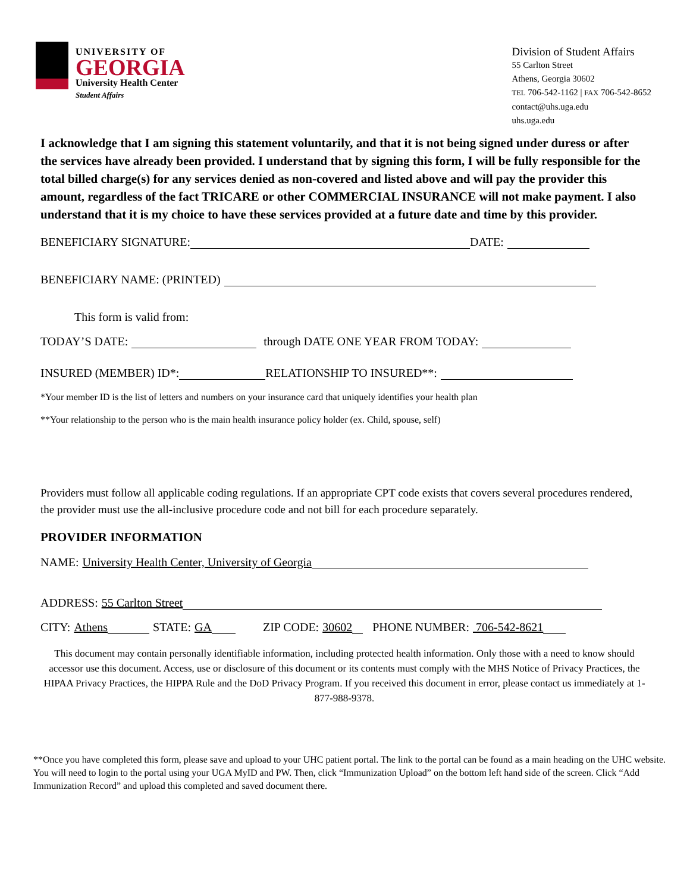UNIVERSITY OF
GEORGIA
University Health Center
Student Affairs
Division of Student Affairs
55 Carlton Street
Athens, Georgia 30602
TEL 706-542-1162 | FAX 706-542-8652
contact@uhs.uga.edu
uhs.uga.edu
I acknowledge that I am signing this statement voluntarily, and that it is not being signed under duress or after the services have already been provided. I understand that by signing this form, I will be fully responsible for the total billed charge(s) for any services denied as non-covered and listed above and will pay the provider this amount, regardless of the fact TRICARE or other COMMERCIAL INSURANCE will not make payment. I also understand that it is my choice to have these services provided at a future date and time by this provider.
BENEFICIARY SIGNATURE: DATE:
BENEFICIARY NAME: (PRINTED)
This form is valid from:
TODAY’S DATE: through DATE ONE YEAR FROM TODAY:
INSURED (MEMBER) ID*: RELATIONSHIP TO INSURED**:
*Your member ID is the list of letters and numbers on your insurance card that uniquely identifies your health plan
**Your relationship to the person who is the main health insurance policy holder (ex. Child, spouse, self)
Providers must follow all applicable coding regulations. If an appropriate CPT code exists that covers several procedures rendered, the provider must use the all-inclusive procedure code and not bill for each procedure separately.
PROVIDER INFORMATION
NAME: University Health Center, University of Georgia
ADDRESS: 55 Carlton Street
CITY: Athens STATE: GA ZIP CODE: 30602 PHONE NUMBER: 706-542-8621
This document may contain personally identifiable information, including protected health information. Only those with a need to know should accessor use this document. Access, use or disclosure of this document or its contents must comply with the MHS Notice of Privacy Practices, the HIPAA Privacy Practices, the HIPPA Rule and the DoD Privacy Program. If you received this document in error, please contact us immediately at 1-877-988-9378.
**Once you have completed this form, please save and upload to your UHC patient portal. The link to the portal can be found as a main heading on the UHC website. You will need to login to the portal using your UGA MyID and PW. Then, click “Immunization Upload” on the bottom left hand side of the screen. Click “Add Immunization Record” and upload this completed and saved document there.